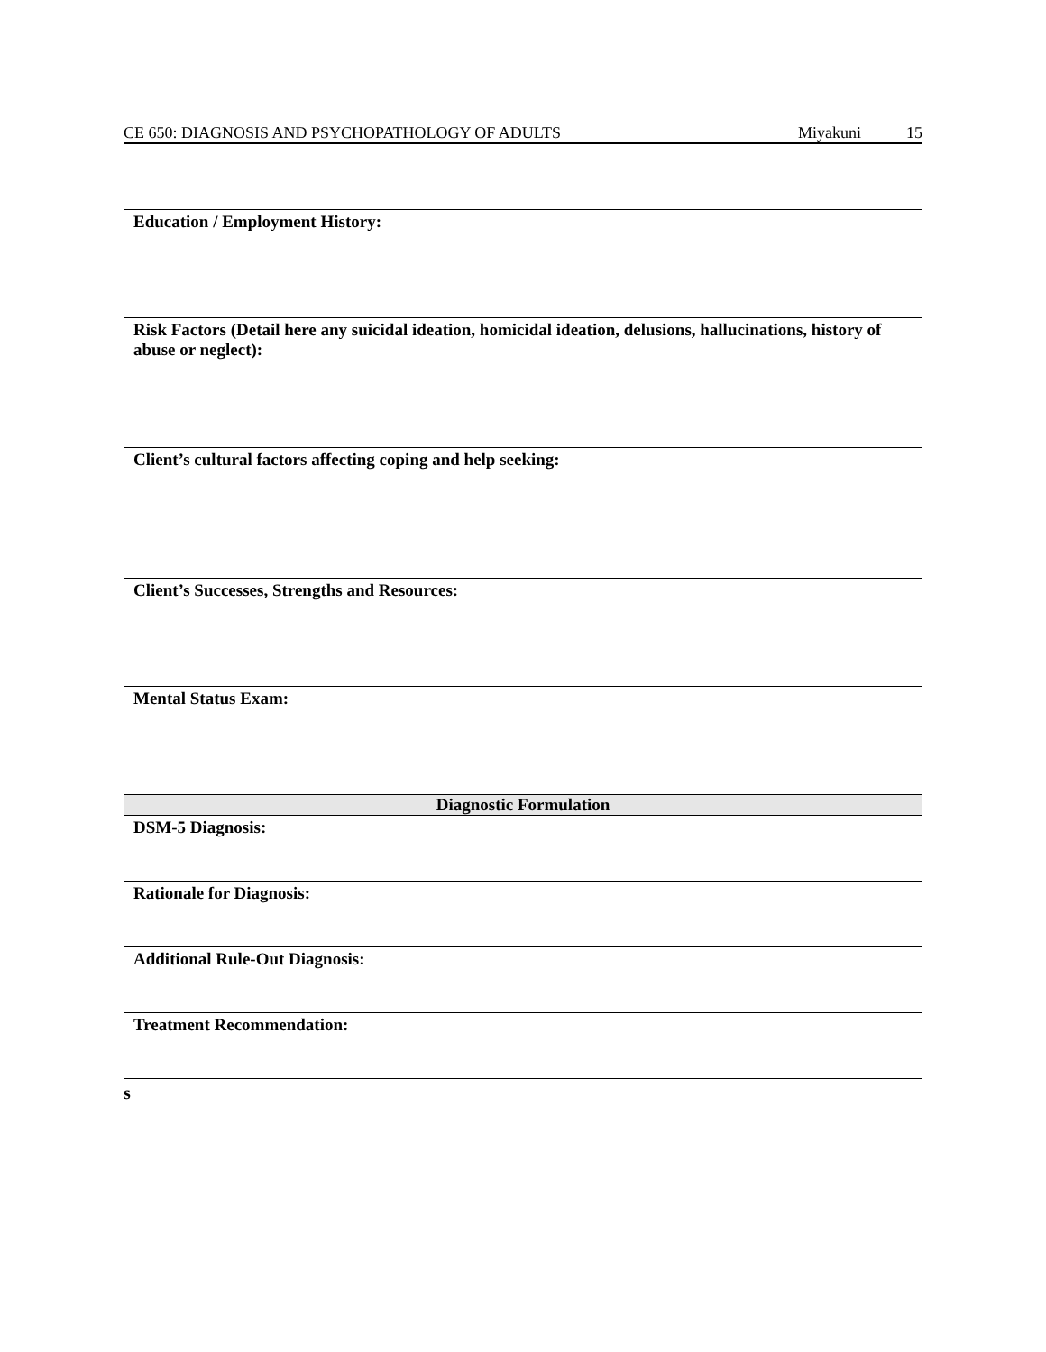CE 650: DIAGNOSIS AND PSYCHOPATHOLOGY OF ADULTS Miyakuni 15
| Education / Employment History: |
| Risk Factors (Detail here any suicidal ideation, homicidal ideation, delusions, hallucinations, history of abuse or neglect): |
| Client’s cultural factors affecting coping and help seeking: |
| Client’s Successes, Strengths and Resources: |
| Mental Status Exam: |
| Diagnostic Formulation |
| DSM-5 Diagnosis: |
| Rationale for Diagnosis: |
| Additional Rule-Out Diagnosis: |
| Treatment Recommendation: |
s